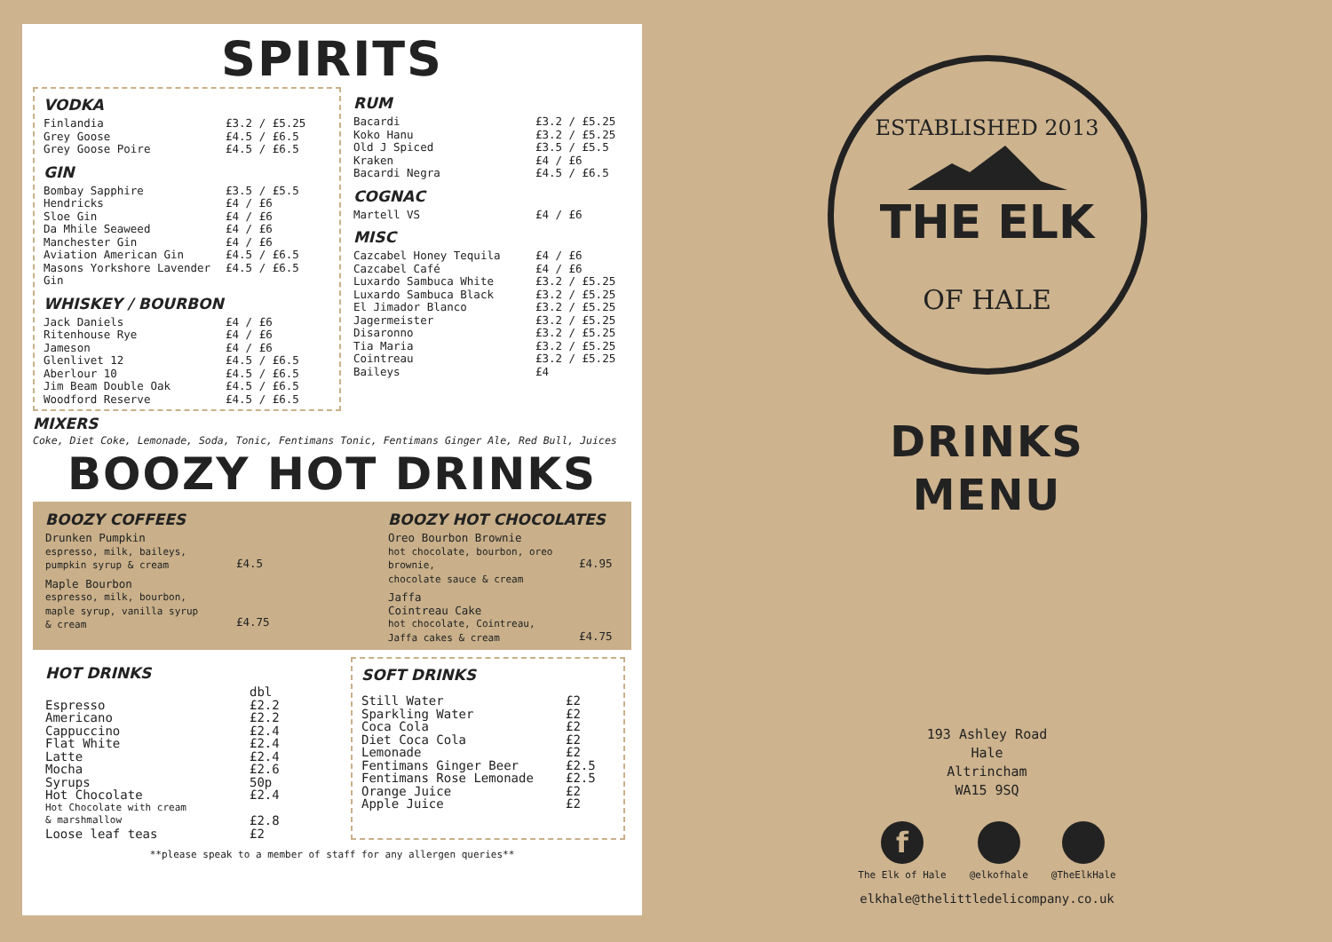SPIRITS
VODKA
| Finlandia | £3.2 / £5.25 |
| Grey Goose | £4.5 / £6.5 |
| Grey Goose Poire | £4.5 / £6.5 |
GIN
| Bombay Sapphire | £3.5 / £5.5 |
| Hendricks | £4 / £6 |
| Sloe Gin | £4 / £6 |
| Da Mhile Seaweed | £4 / £6 |
| Manchester Gin | £4 / £6 |
| Aviation American Gin | £4.5 / £6.5 |
| Masons Yorkshore Lavender Gin | £4.5 / £6.5 |
WHISKEY / BOURBON
| Jack Daniels | £4 / £6 |
| Ritenhouse Rye | £4 / £6 |
| Jameson | £4 / £6 |
| Glenlivet 12 | £4.5 / £6.5 |
| Aberlour 10 | £4.5 / £6.5 |
| Jim Beam Double Oak | £4.5 / £6.5 |
| Woodford Reserve | £4.5 / £6.5 |
RUM
| Bacardi | £3.2 / £5.25 |
| Koko Hanu | £3.2 / £5.25 |
| Old J Spiced | £3.5 / £5.5 |
| Kraken | £4 / £6 |
| Bacardi Negra | £4.5 / £6.5 |
COGNAC
| Martell VS | £4 / £6 |
MISC
| Cazcabel Honey Tequila | £4 / £6 |
| Cazcabel Café | £4 / £6 |
| Luxardo Sambuca White | £3.2 / £5.25 |
| Luxardo Sambuca Black | £3.2 / £5.25 |
| El Jimador Blanco | £3.2 / £5.25 |
| Jagermeister | £3.2 / £5.25 |
| Disaronno | £3.2 / £5.25 |
| Tia Maria | £3.2 / £5.25 |
| Cointreau | £3.2 / £5.25 |
| Baileys | £4 |
MIXERS
Coke, Diet Coke, Lemonade, Soda, Tonic, Fentimans Tonic, Fentimans Ginger Ale, Red Bull, Juices
BOOZY HOT DRINKS
BOOZY COFFEES
| Drunken Pumpkin espresso, milk, baileys, pumpkin syrup & cream | £4.5 |
| Maple Bourbon espresso, milk, bourbon, maple syrup, vanilla syrup & cream | £4.75 |
BOOZY HOT CHOCOLATES
| Oreo Bourbon Brownie hot chocolate, bourbon, oreo brownie, chocolate sauce & cream | £4.95 |
| Jaffa Cointreau Cake hot chocolate, Cointreau, Jaffa cakes & cream | £4.75 |
HOT DRINKS
| | dbl |
| Espresso | £2.2 |
| Americano | £2.2 |
| Cappuccino | £2.4 |
| Flat White | £2.4 |
| Latte | £2.4 |
| Mocha | £2.6 |
| Syrups | 50p |
| Hot Chocolate | £2.4 |
| Hot Chocolate with cream & marshmallow | £2.8 |
| Loose leaf teas | £2 |
SOFT DRINKS
| Still Water | £2 |
| Sparkling Water | £2 |
| Coca Cola | £2 |
| Diet Coca Cola | £2 |
| Lemonade | £2 |
| Fentimans Ginger Beer | £2.5 |
| Fentimans Rose Lemonade | £2.5 |
| Orange Juice | £2 |
| Apple Juice | £2 |
**please speak to a member of staff for any allergen queries**
ESTABLISHED 2013
THE ELK
OF HALE
DRINKS
MENU
193 Ashley Road
Hale
Altrincham
WA15 9SQ
f
The Elk of Hale
@elkofhale @TheElkHale
elkhale@thelittledelicompany.co.uk